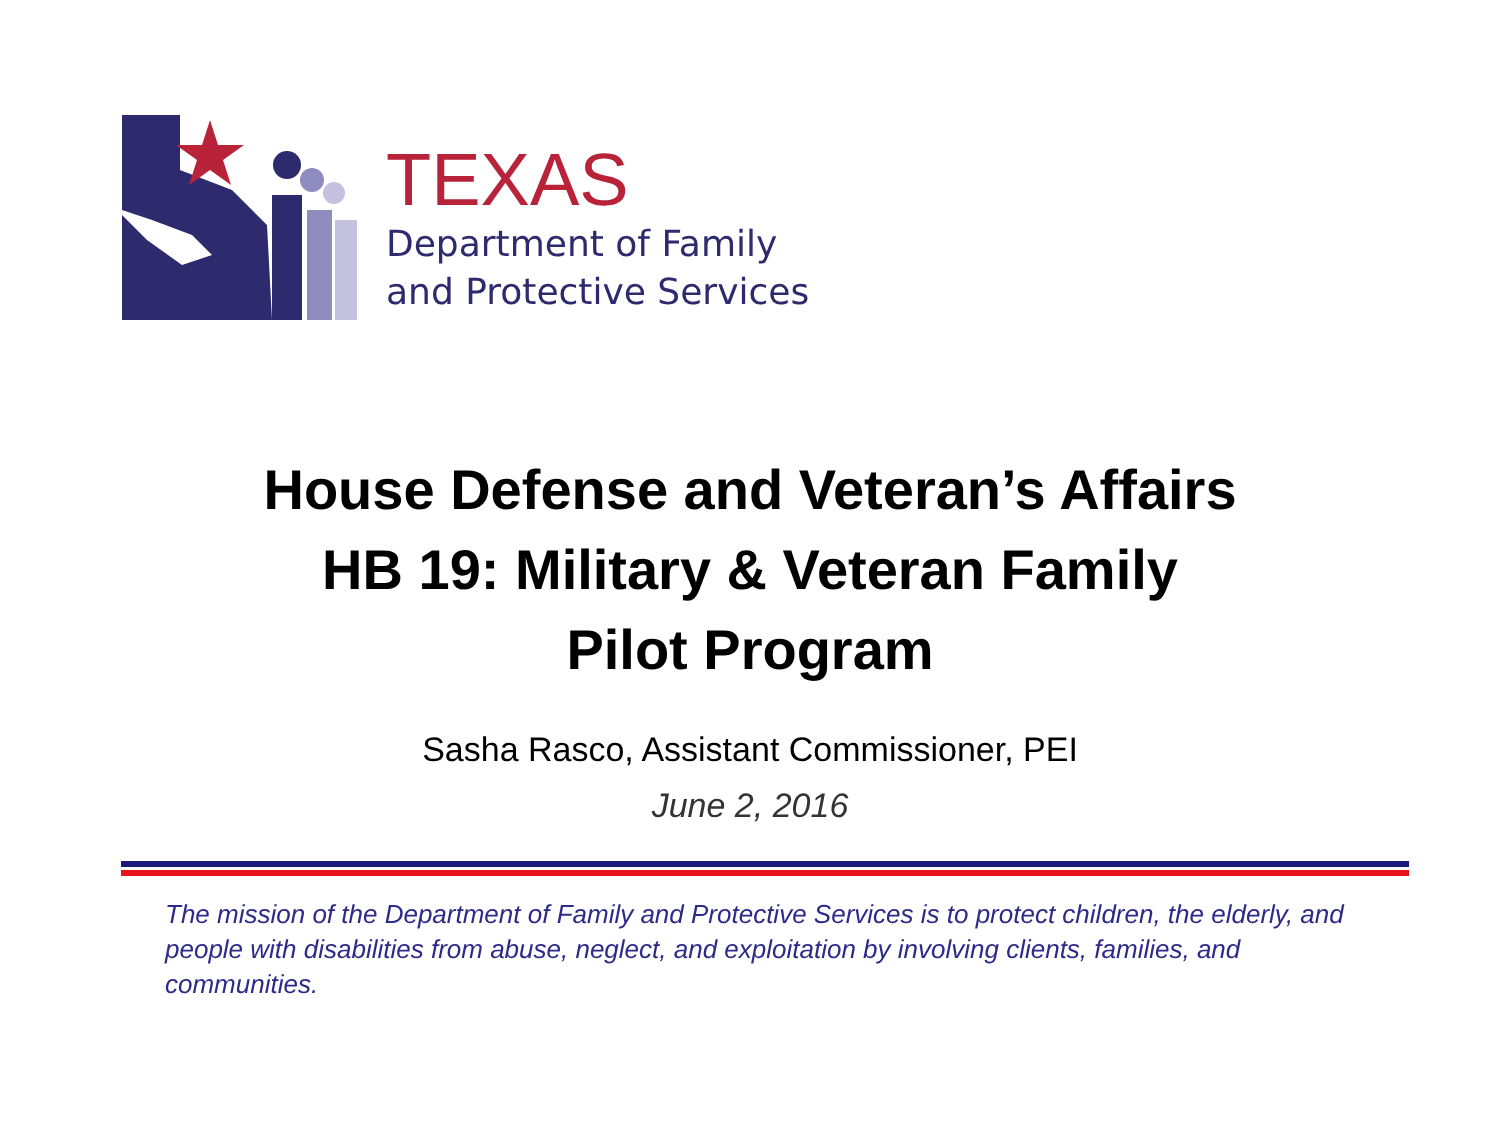TEXAS
Department of Family
and Protective Services
House Defense and Veteran’s Affairs
HB 19: Military & Veteran Family
Pilot Program
Sasha Rasco, Assistant Commissioner, PEI
June 2, 2016
The mission of the Department of Family and Protective Services is to protect children, the elderly, and people with disabilities from abuse, neglect, and exploitation by involving clients, families, and communities.